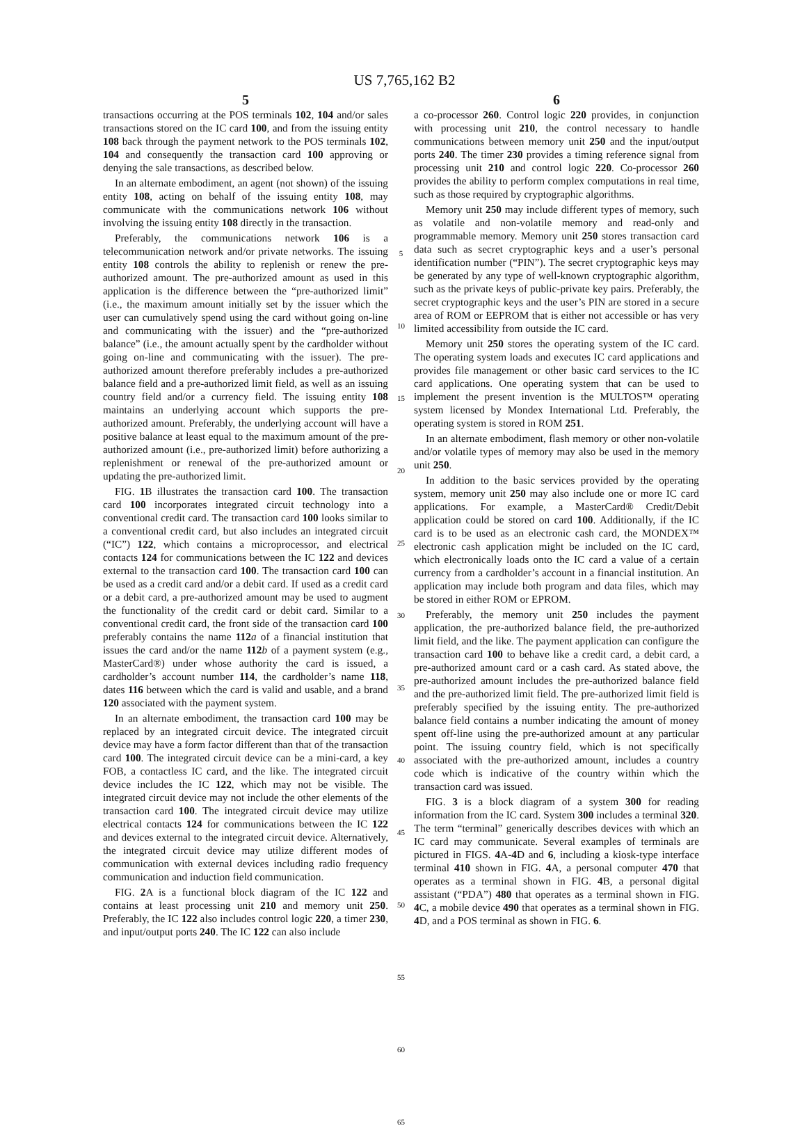US 7,765,162 B2
5
transactions occurring at the POS terminals 102, 104 and/or sales transactions stored on the IC card 100, and from the issuing entity 108 back through the payment network to the POS terminals 102, 104 and consequently the transaction card 100 approving or denying the sale transactions, as described below.
In an alternate embodiment, an agent (not shown) of the issuing entity 108, acting on behalf of the issuing entity 108, may communicate with the communications network 106 without involving the issuing entity 108 directly in the transaction.
Preferably, the communications network 106 is a telecommunication network and/or private networks. The issuing entity 108 controls the ability to replenish or renew the pre-authorized amount. The pre-authorized amount as used in this application is the difference between the “pre-authorized limit” (i.e., the maximum amount initially set by the issuer which the user can cumulatively spend using the card without going on-line and communicating with the issuer) and the “pre-authorized balance” (i.e., the amount actually spent by the cardholder without going on-line and communicating with the issuer). The pre-authorized amount therefore preferably includes a pre-authorized balance field and a pre-authorized limit field, as well as an issuing country field and/or a currency field. The issuing entity 108 maintains an underlying account which supports the pre-authorized amount. Preferably, the underlying account will have a positive balance at least equal to the maximum amount of the pre-authorized amount (i.e., pre-authorized limit) before authorizing a replenishment or renewal of the pre-authorized amount or updating the pre-authorized limit.
FIG. 1 B illustrates the transaction card 100. The transaction card 100 incorporates integrated circuit technology into a conventional credit card. The transaction card 100 looks similar to a conventional credit card, but also includes an integrated circuit (“IC”) 122, which contains a microprocessor, and electrical contacts 124 for communications between the IC 122 and devices external to the transaction card 100. The transaction card 100 can be used as a credit card and/or a debit card. If used as a credit card or a debit card, a pre-authorized amount may be used to augment the functionality of the credit card or debit card. Similar to a conventional credit card, the front side of the transaction card 100 preferably contains the name 112 a of a financial institution that issues the card and/or the name 112 b of a payment system (e.g., MasterCard®) under whose authority the card is issued, a cardholder’s account number 114, the cardholder’s name 118, dates 116 between which the card is valid and usable, and a brand 120 associated with the payment system.
In an alternate embodiment, the transaction card 100 may be replaced by an integrated circuit device. The integrated circuit device may have a form factor different than that of the transaction card 100. The integrated circuit device can be a mini-card, a key FOB, a contactless IC card, and the like. The integrated circuit device includes the IC 122, which may not be visible. The integrated circuit device may not include the other elements of the transaction card 100. The integrated circuit device may utilize electrical contacts 124 for communications between the IC 122 and devices external to the integrated circuit device. Alternatively, the integrated circuit device may utilize different modes of communication with external devices including radio frequency communication and induction field communication.
FIG. 2 A is a functional block diagram of the IC 122 and contains at least processing unit 210 and memory unit 250. Preferably, the IC 122 also includes control logic 220, a timer 230, and input/output ports 240. The IC 122 can also include
5
10
15
20
25
30
35
40
45
50
55
60
65
6
a co-processor 260. Control logic 220 provides, in conjunction with processing unit 210, the control necessary to handle communications between memory unit 250 and the input/output ports 240. The timer 230 provides a timing reference signal from processing unit 210 and control logic 220. Co-processor 260 provides the ability to perform complex computations in real time, such as those required by cryptographic algorithms.
Memory unit 250 may include different types of memory, such as volatile and non-volatile memory and read-only and programmable memory. Memory unit 250 stores transaction card data such as secret cryptographic keys and a user’s personal identification number (“PIN”). The secret cryptographic keys may be generated by any type of well-known cryptographic algorithm, such as the private keys of public-private key pairs. Preferably, the secret cryptographic keys and the user’s PIN are stored in a secure area of ROM or EEPROM that is either not accessible or has very limited accessibility from outside the IC card.
Memory unit 250 stores the operating system of the IC card. The operating system loads and executes IC card applications and provides file management or other basic card services to the IC card applications. One operating system that can be used to implement the present invention is the MULTOS™ operating system licensed by Mondex International Ltd. Preferably, the operating system is stored in ROM 251.
In an alternate embodiment, flash memory or other non-volatile and/or volatile types of memory may also be used in the memory unit 250.
In addition to the basic services provided by the operating system, memory unit 250 may also include one or more IC card applications. For example, a MasterCard® Credit/Debit application could be stored on card 100. Additionally, if the IC card is to be used as an electronic cash card, the MONDEX™ electronic cash application might be included on the IC card, which electronically loads onto the IC card a value of a certain currency from a cardholder’s account in a financial institution. An application may include both program and data files, which may be stored in either ROM or EPROM.
Preferably, the memory unit 250 includes the payment application, the pre-authorized balance field, the pre-authorized limit field, and the like. The payment application can configure the transaction card 100 to behave like a credit card, a debit card, a pre-authorized amount card or a cash card. As stated above, the pre-authorized amount includes the pre-authorized balance field and the pre-authorized limit field. The pre-authorized limit field is preferably specified by the issuing entity. The pre-authorized balance field contains a number indicating the amount of money spent off-line using the pre-authorized amount at any particular point. The issuing country field, which is not specifically associated with the pre-authorized amount, includes a country code which is indicative of the country within which the transaction card was issued.
FIG. 3 is a block diagram of a system 300 for reading information from the IC card. System 300 includes a terminal 320. The term “terminal” generically describes devices with which an IC card may communicate. Several examples of terminals are pictured in FIGS. 4 A-4 D and 6, including a kiosk-type interface terminal 410 shown in FIG. 4 A, a personal computer 470 that operates as a terminal shown in FIG. 4 B, a personal digital assistant (“PDA”) 480 that operates as a terminal shown in FIG. 4 C, a mobile device 490 that operates as a terminal shown in FIG. 4 D, and a POS terminal as shown in FIG. 6.